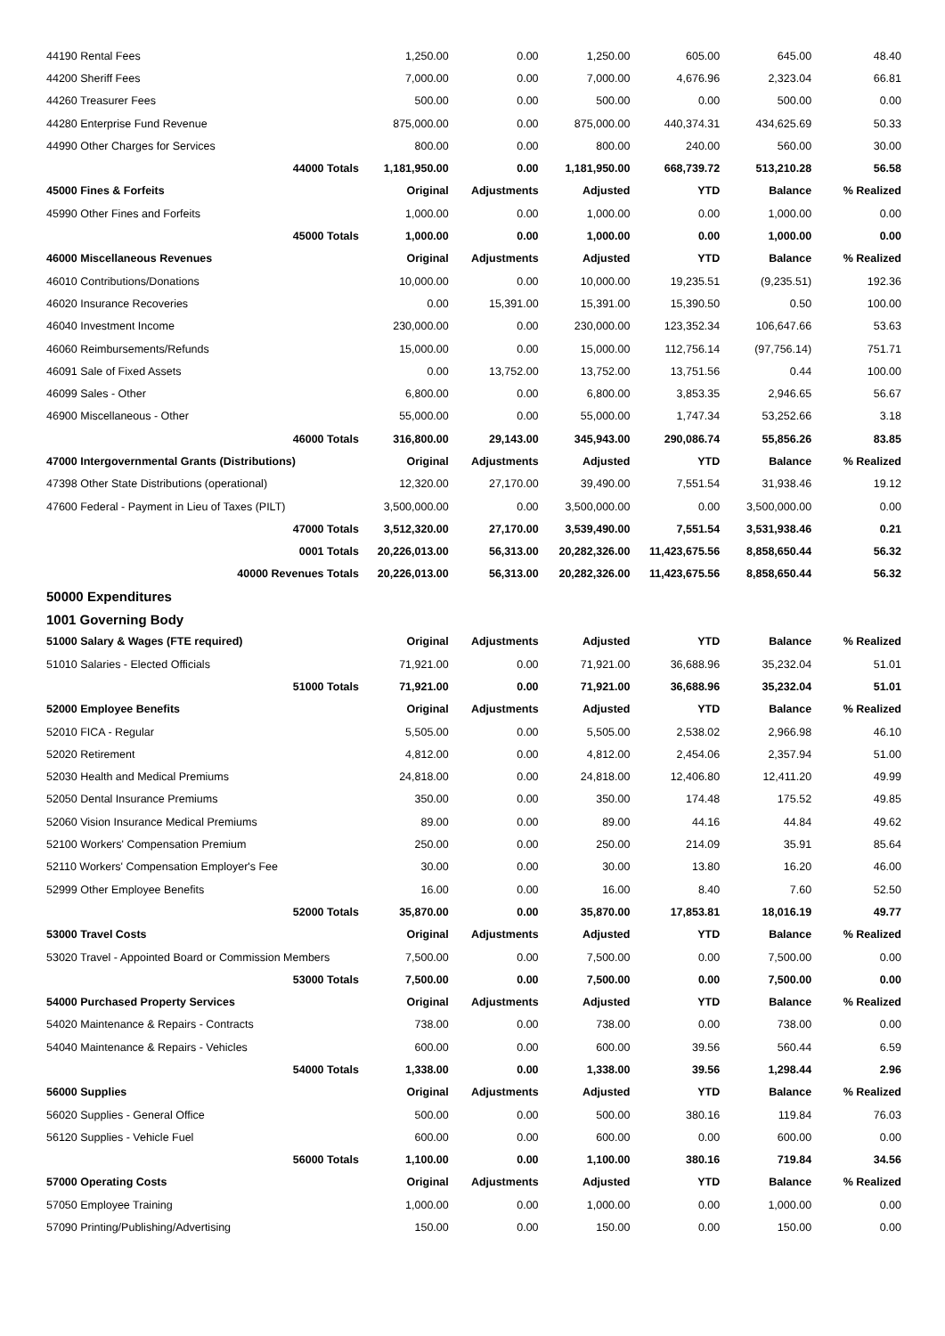| 44190 Rental Fees | 1,250.00 | 0.00 | 1,250.00 | 605.00 | 645.00 | 48.40 |
| 44200 Sheriff Fees | 7,000.00 | 0.00 | 7,000.00 | 4,676.96 | 2,323.04 | 66.81 |
| 44260 Treasurer Fees | 500.00 | 0.00 | 500.00 | 0.00 | 500.00 | 0.00 |
| 44280 Enterprise Fund Revenue | 875,000.00 | 0.00 | 875,000.00 | 440,374.31 | 434,625.69 | 50.33 |
| 44990 Other Charges for Services | 800.00 | 0.00 | 800.00 | 240.00 | 560.00 | 30.00 |
| 44000 Totals | 1,181,950.00 | 0.00 | 1,181,950.00 | 668,739.72 | 513,210.28 | 56.58 |
| 45000 Fines & Forfeits | Original | Adjustments | Adjusted | YTD | Balance | % Realized |
| 45990 Other Fines and Forfeits | 1,000.00 | 0.00 | 1,000.00 | 0.00 | 1,000.00 | 0.00 |
| 45000 Totals | 1,000.00 | 0.00 | 1,000.00 | 0.00 | 1,000.00 | 0.00 |
| 46000 Miscellaneous Revenues | Original | Adjustments | Adjusted | YTD | Balance | % Realized |
| 46010 Contributions/Donations | 10,000.00 | 0.00 | 10,000.00 | 19,235.51 | (9,235.51) | 192.36 |
| 46020 Insurance Recoveries | 0.00 | 15,391.00 | 15,391.00 | 15,390.50 | 0.50 | 100.00 |
| 46040 Investment Income | 230,000.00 | 0.00 | 230,000.00 | 123,352.34 | 106,647.66 | 53.63 |
| 46060 Reimbursements/Refunds | 15,000.00 | 0.00 | 15,000.00 | 112,756.14 | (97,756.14) | 751.71 |
| 46091 Sale of Fixed Assets | 0.00 | 13,752.00 | 13,752.00 | 13,751.56 | 0.44 | 100.00 |
| 46099 Sales - Other | 6,800.00 | 0.00 | 6,800.00 | 3,853.35 | 2,946.65 | 56.67 |
| 46900 Miscellaneous - Other | 55,000.00 | 0.00 | 55,000.00 | 1,747.34 | 53,252.66 | 3.18 |
| 46000 Totals | 316,800.00 | 29,143.00 | 345,943.00 | 290,086.74 | 55,856.26 | 83.85 |
| 47000 Intergovernmental Grants (Distributions) | Original | Adjustments | Adjusted | YTD | Balance | % Realized |
| 47398 Other State Distributions (operational) | 12,320.00 | 27,170.00 | 39,490.00 | 7,551.54 | 31,938.46 | 19.12 |
| 47600 Federal - Payment in Lieu of Taxes (PILT) | 3,500,000.00 | 0.00 | 3,500,000.00 | 0.00 | 3,500,000.00 | 0.00 |
| 47000 Totals | 3,512,320.00 | 27,170.00 | 3,539,490.00 | 7,551.54 | 3,531,938.46 | 0.21 |
| 0001 Totals | 20,226,013.00 | 56,313.00 | 20,282,326.00 | 11,423,675.56 | 8,858,650.44 | 56.32 |
| 40000 Revenues Totals | 20,226,013.00 | 56,313.00 | 20,282,326.00 | 11,423,675.56 | 8,858,650.44 | 56.32 |
| 50000 Expenditures | | | | | | |
| 1001 Governing Body | | | | | | |
| 51000 Salary & Wages (FTE required) | Original | Adjustments | Adjusted | YTD | Balance | % Realized |
| 51010 Salaries - Elected Officials | 71,921.00 | 0.00 | 71,921.00 | 36,688.96 | 35,232.04 | 51.01 |
| 51000 Totals | 71,921.00 | 0.00 | 71,921.00 | 36,688.96 | 35,232.04 | 51.01 |
| 52000 Employee Benefits | Original | Adjustments | Adjusted | YTD | Balance | % Realized |
| 52010 FICA - Regular | 5,505.00 | 0.00 | 5,505.00 | 2,538.02 | 2,966.98 | 46.10 |
| 52020 Retirement | 4,812.00 | 0.00 | 4,812.00 | 2,454.06 | 2,357.94 | 51.00 |
| 52030 Health and Medical Premiums | 24,818.00 | 0.00 | 24,818.00 | 12,406.80 | 12,411.20 | 49.99 |
| 52050 Dental Insurance Premiums | 350.00 | 0.00 | 350.00 | 174.48 | 175.52 | 49.85 |
| 52060 Vision Insurance Medical Premiums | 89.00 | 0.00 | 89.00 | 44.16 | 44.84 | 49.62 |
| 52100 Workers' Compensation Premium | 250.00 | 0.00 | 250.00 | 214.09 | 35.91 | 85.64 |
| 52110 Workers' Compensation Employer's Fee | 30.00 | 0.00 | 30.00 | 13.80 | 16.20 | 46.00 |
| 52999 Other Employee Benefits | 16.00 | 0.00 | 16.00 | 8.40 | 7.60 | 52.50 |
| 52000 Totals | 35,870.00 | 0.00 | 35,870.00 | 17,853.81 | 18,016.19 | 49.77 |
| 53000 Travel Costs | Original | Adjustments | Adjusted | YTD | Balance | % Realized |
| 53020 Travel - Appointed Board or Commission Members | 7,500.00 | 0.00 | 7,500.00 | 0.00 | 7,500.00 | 0.00 |
| 53000 Totals | 7,500.00 | 0.00 | 7,500.00 | 0.00 | 7,500.00 | 0.00 |
| 54000 Purchased Property Services | Original | Adjustments | Adjusted | YTD | Balance | % Realized |
| 54020 Maintenance & Repairs - Contracts | 738.00 | 0.00 | 738.00 | 0.00 | 738.00 | 0.00 |
| 54040 Maintenance & Repairs - Vehicles | 600.00 | 0.00 | 600.00 | 39.56 | 560.44 | 6.59 |
| 54000 Totals | 1,338.00 | 0.00 | 1,338.00 | 39.56 | 1,298.44 | 2.96 |
| 56000 Supplies | Original | Adjustments | Adjusted | YTD | Balance | % Realized |
| 56020 Supplies - General Office | 500.00 | 0.00 | 500.00 | 380.16 | 119.84 | 76.03 |
| 56120 Supplies - Vehicle Fuel | 600.00 | 0.00 | 600.00 | 0.00 | 600.00 | 0.00 |
| 56000 Totals | 1,100.00 | 0.00 | 1,100.00 | 380.16 | 719.84 | 34.56 |
| 57000 Operating Costs | Original | Adjustments | Adjusted | YTD | Balance | % Realized |
| 57050 Employee Training | 1,000.00 | 0.00 | 1,000.00 | 0.00 | 1,000.00 | 0.00 |
| 57090 Printing/Publishing/Advertising | 150.00 | 0.00 | 150.00 | 0.00 | 150.00 | 0.00 |